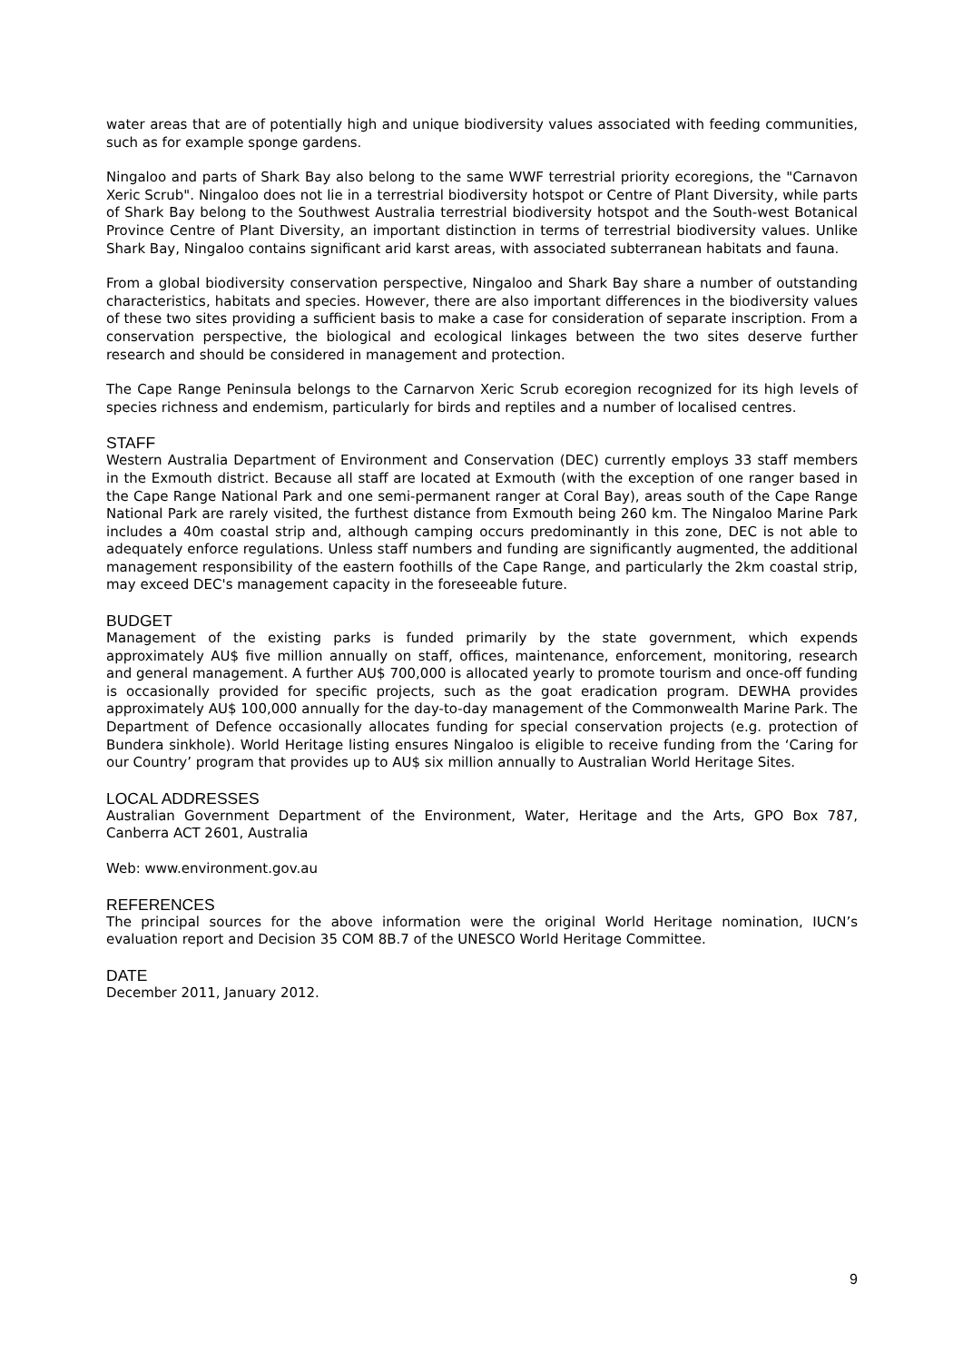water areas that are of potentially high and unique biodiversity values associated with feeding communities, such as for example sponge gardens.
Ningaloo and parts of Shark Bay also belong to the same WWF terrestrial priority ecoregions, the "Carnavon Xeric Scrub". Ningaloo does not lie in a terrestrial biodiversity hotspot or Centre of Plant Diversity, while parts of Shark Bay belong to the Southwest Australia terrestrial biodiversity hotspot and the South-west Botanical Province Centre of Plant Diversity, an important distinction in terms of terrestrial biodiversity values. Unlike Shark Bay, Ningaloo contains significant arid karst areas, with associated subterranean habitats and fauna.
From a global biodiversity conservation perspective, Ningaloo and Shark Bay share a number of outstanding characteristics, habitats and species. However, there are also important differences in the biodiversity values of these two sites providing a sufficient basis to make a case for consideration of separate inscription. From a conservation perspective, the biological and ecological linkages between the two sites deserve further research and should be considered in management and protection.
The Cape Range Peninsula belongs to the Carnarvon Xeric Scrub ecoregion recognized for its high levels of species richness and endemism, particularly for birds and reptiles and a number of localised centres.
STAFF
Western Australia Department of Environment and Conservation (DEC) currently employs 33 staff members in the Exmouth district. Because all staff are located at Exmouth (with the exception of one ranger based in the Cape Range National Park and one semi-permanent ranger at Coral Bay), areas south of the Cape Range National Park are rarely visited, the furthest distance from Exmouth being 260 km. The Ningaloo Marine Park includes a 40m coastal strip and, although camping occurs predominantly in this zone, DEC is not able to adequately enforce regulations. Unless staff numbers and funding are significantly augmented, the additional management responsibility of the eastern foothills of the Cape Range, and particularly the 2km coastal strip, may exceed DEC's management capacity in the foreseeable future.
BUDGET
Management of the existing parks is funded primarily by the state government, which expends approximately AU$ five million annually on staff, offices, maintenance, enforcement, monitoring, research and general management. A further AU$ 700,000 is allocated yearly to promote tourism and once-off funding is occasionally provided for specific projects, such as the goat eradication program. DEWHA provides approximately AU$ 100,000 annually for the day-to-day management of the Commonwealth Marine Park. The Department of Defence occasionally allocates funding for special conservation projects (e.g. protection of Bundera sinkhole). World Heritage listing ensures Ningaloo is eligible to receive funding from the ‘Caring for our Country’ program that provides up to AU$ six million annually to Australian World Heritage Sites.
LOCAL ADDRESSES
Australian Government Department of the Environment, Water, Heritage and the Arts, GPO Box 787, Canberra ACT 2601, Australia
Web: www.environment.gov.au
REFERENCES
The principal sources for the above information were the original World Heritage nomination, IUCN’s evaluation report and Decision 35 COM 8B.7 of the UNESCO World Heritage Committee.
DATE
December 2011, January 2012.
9